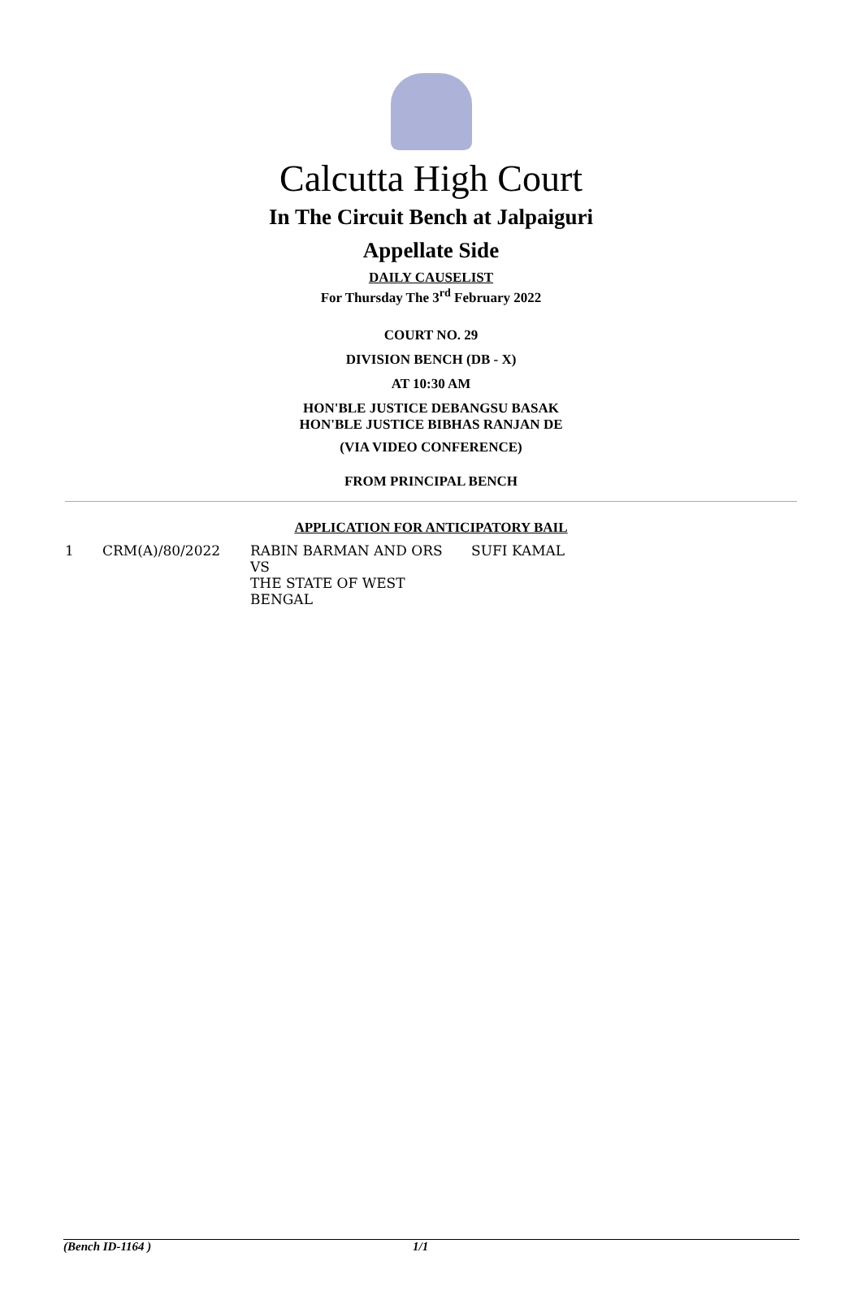Calcutta High Court
In The Circuit Bench at Jalpaiguri
Appellate Side
DAILY CAUSELIST
For Thursday The 3<sup>rd</sup> February 2022
COURT NO. 29
DIVISION BENCH (DB - X)
AT 10:30 AM
HON'BLE JUSTICE DEBANGSU BASAK
HON'BLE JUSTICE BIBHAS RANJAN DE
(VIA VIDEO CONFERENCE)
FROM PRINCIPAL BENCH
APPLICATION FOR ANTICIPATORY BAIL
| 1 | CRM(A)/80/2022 | RABIN BARMAN AND ORS VS THE STATE OF WEST BENGAL | SUFI KAMAL |
(Bench ID-1164 ) 1/1